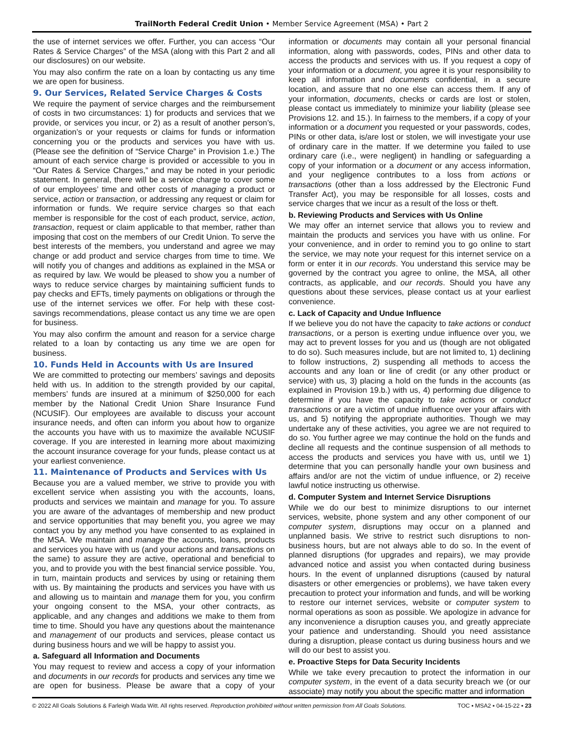TrailNorth Federal Credit Union • Member Service Agreement (MSA) • Part 2
the use of internet services we offer. Further, you can access “Our Rates & Service Charges” of the MSA (along with this Part 2 and all our disclosures) on our website.
You may also confirm the rate on a loan by contacting us any time we are open for business.
9. Our Services, Related Service Charges & Costs
We require the payment of service charges and the reimbursement of costs in two circumstances: 1) for products and services that we provide, or services you incur, or 2) as a result of another person’s, organization’s or your requests or claims for funds or information concerning you or the products and services you have with us. (Please see the definition of “Service Charge” in Provision 1.e.) The amount of each service charge is provided or accessible to you in “Our Rates & Service Charges,” and may be noted in your periodic statement. In general, there will be a service charge to cover some of our employees’ time and other costs of managing a product or service, action or transaction, or addressing any request or claim for information or funds. We require service charges so that each member is responsible for the cost of each product, service, action, transaction, request or claim applicable to that member, rather than imposing that cost on the members of our Credit Union. To serve the best interests of the members, you understand and agree we may change or add product and service charges from time to time. We will notify you of changes and additions as explained in the MSA or as required by law. We would be pleased to show you a number of ways to reduce service charges by maintaining sufficient funds to pay checks and EFTs, timely payments on obligations or through the use of the internet services we offer. For help with these cost-savings recommendations, please contact us any time we are open for business.
You may also confirm the amount and reason for a service charge related to a loan by contacting us any time we are open for business.
10. Funds Held in Accounts with Us are Insured
We are committed to protecting our members’ savings and deposits held with us. In addition to the strength provided by our capital, members’ funds are insured at a minimum of $250,000 for each member by the National Credit Union Share Insurance Fund (NCUSIF). Our employees are available to discuss your account insurance needs, and often can inform you about how to organize the accounts you have with us to maximize the available NCUSIF coverage. If you are interested in learning more about maximizing the account insurance coverage for your funds, please contact us at your earliest convenience.
11. Maintenance of Products and Services with Us
Because you are a valued member, we strive to provide you with excellent service when assisting you with the accounts, loans, products and services we maintain and manage for you. To assure you are aware of the advantages of membership and new product and service opportunities that may benefit you, you agree we may contact you by any method you have consented to as explained in the MSA. We maintain and manage the accounts, loans, products and services you have with us (and your actions and transactions on the same) to assure they are active, operational and beneficial to you, and to provide you with the best financial service possible. You, in turn, maintain products and services by using or retaining them with us. By maintaining the products and services you have with us and allowing us to maintain and manage them for you, you confirm your ongoing consent to the MSA, your other contracts, as applicable, and any changes and additions we make to them from time to time. Should you have any questions about the maintenance and management of our products and services, please contact us during business hours and we will be happy to assist you.
a. Safeguard all Information and Documents
You may request to review and access a copy of your information and documents in our records for products and services any time we are open for business. Please be aware that a copy of your information or documents may contain all your personal financial information, along with passwords, codes, PINs and other data to access the products and services with us. If you request a copy of your information or a document, you agree it is your responsibility to keep all information and documents confidential, in a secure location, and assure that no one else can access them. If any of your information, documents, checks or cards are lost or stolen, please contact us immediately to minimize your liability (please see Provisions 12. and 15.). In fairness to the members, if a copy of your information or a document you requested or your passwords, codes, PINs or other data, is/are lost or stolen, we will investigate your use of ordinary care in the matter. If we determine you failed to use ordinary care (i.e., were negligent) in handling or safeguarding a copy of your information or a document or any access information, and your negligence contributes to a loss from actions or transactions (other than a loss addressed by the Electronic Fund Transfer Act), you may be responsible for all losses, costs and service charges that we incur as a result of the loss or theft.
b. Reviewing Products and Services with Us Online
We may offer an internet service that allows you to review and maintain the products and services you have with us online. For your convenience, and in order to remind you to go online to start the service, we may note your request for this internet service on a form or enter it in our records. You understand this service may be governed by the contract you agree to online, the MSA, all other contracts, as applicable, and our records. Should you have any questions about these services, please contact us at your earliest convenience.
c. Lack of Capacity and Undue Influence
If we believe you do not have the capacity to take actions or conduct transactions, or a person is exerting undue influence over you, we may act to prevent losses for you and us (though are not obligated to do so). Such measures include, but are not limited to, 1) declining to follow instructions, 2) suspending all methods to access the accounts and any loan or line of credit (or any other product or service) with us, 3) placing a hold on the funds in the accounts (as explained in Provision 19.b.) with us, 4) performing due diligence to determine if you have the capacity to take actions or conduct transactions or are a victim of undue influence over your affairs with us, and 5) notifying the appropriate authorities. Though we may undertake any of these activities, you agree we are not required to do so. You further agree we may continue the hold on the funds and decline all requests and the continue suspension of all methods to access the products and services you have with us, until we 1) determine that you can personally handle your own business and affairs and/or are not the victim of undue influence, or 2) receive lawful notice instructing us otherwise.
d. Computer System and Internet Service Disruptions
While we do our best to minimize disruptions to our internet services, website, phone system and any other component of our computer system, disruptions may occur on a planned and unplanned basis. We strive to restrict such disruptions to non-business hours, but are not always able to do so. In the event of planned disruptions (for upgrades and repairs), we may provide advanced notice and assist you when contacted during business hours. In the event of unplanned disruptions (caused by natural disasters or other emergencies or problems), we have taken every precaution to protect your information and funds, and will be working to restore our internet services, website or computer system to normal operations as soon as possible. We apologize in advance for any inconvenience a disruption causes you, and greatly appreciate your patience and understanding. Should you need assistance during a disruption, please contact us during business hours and we will do our best to assist you.
e. Proactive Steps for Data Security Incidents
While we take every precaution to protect the information in our computer system, in the event of a data security breach we (or our associate) may notify you about the specific matter and information
© 2022 All Goals Solutions & Farleigh Wada Witt. All rights reserved. Reproduction prohibited without written permission from All Goals Solutions. TOC ▪ MSA2 ▪ 04-15-22 ▪ 23